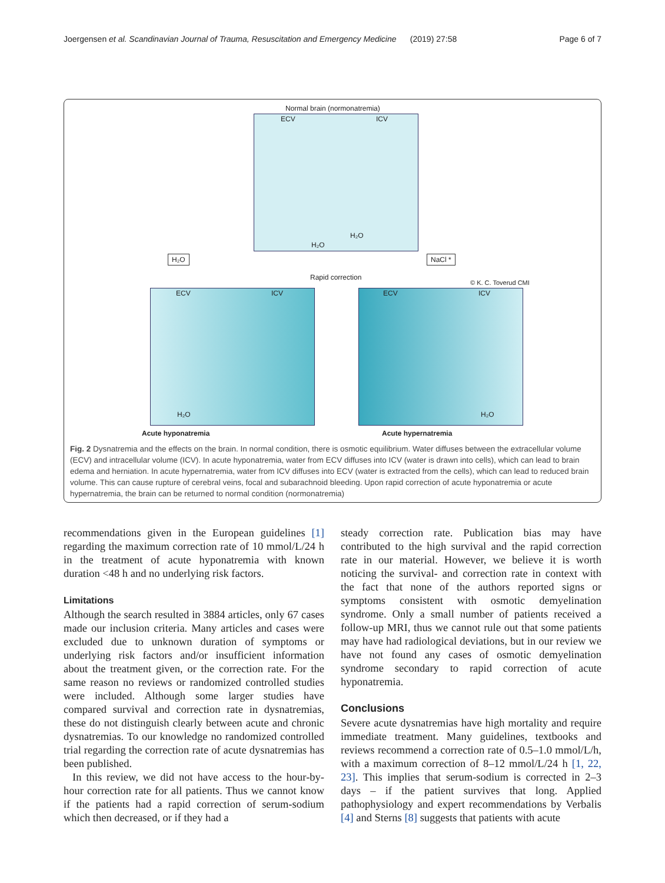Joergensen et al. Scandinavian Journal of Trauma, Resuscitation and Emergency Medicine (2019) 27:58 Page 6 of 7
Normal brain (normonatremia)
ECV ICV
H₂O
H₂O
H₂O NaCl *
Rapid correction
© K. C. Toverud CMI
ECV ICV ECV ICV
H₂O H₂O
Acute hyponatremia Acute hypernatremia
Fig. 2 Dysnatremia and the effects on the brain. In normal condition, there is osmotic equilibrium. Water diffuses between the extracellular volume (ECV) and intracellular volume (ICV). In acute hyponatremia, water from ECV diffuses into ICV (water is drawn into cells), which can lead to brain edema and herniation. In acute hypernatremia, water from ICV diffuses into ECV (water is extracted from the cells), which can lead to reduced brain volume. This can cause rupture of cerebral veins, focal and subarachnoid bleeding. Upon rapid correction of acute hyponatremia or acute hypernatremia, the brain can be returned to normal condition (normonatremia)
recommendations given in the European guidelines [1] regarding the maximum correction rate of 10 mmol/L/24 h in the treatment of acute hyponatremia with known duration <48 h and no underlying risk factors.
Limitations
Although the search resulted in 3884 articles, only 67 cases made our inclusion criteria. Many articles and cases were excluded due to unknown duration of symptoms or underlying risk factors and/or insufficient information about the treatment given, or the correction rate. For the same reason no reviews or randomized controlled studies were included. Although some larger studies have compared survival and correction rate in dysnatremias, these do not distinguish clearly between acute and chronic dysnatremias. To our knowledge no randomized controlled trial regarding the correction rate of acute dysnatremias has been published.
In this review, we did not have access to the hour-by-hour correction rate for all patients. Thus we cannot know if the patients had a rapid correction of serum-sodium which then decreased, or if they had a
steady correction rate. Publication bias may have contributed to the high survival and the rapid correction rate in our material. However, we believe it is worth noticing the survival- and correction rate in context with the fact that none of the authors reported signs or symptoms consistent with osmotic demyelination syndrome. Only a small number of patients received a follow-up MRI, thus we cannot rule out that some patients may have had radiological deviations, but in our review we have not found any cases of osmotic demyelination syndrome secondary to rapid correction of acute hyponatremia.
Conclusions
Severe acute dysnatremias have high mortality and require immediate treatment. Many guidelines, textbooks and reviews recommend a correction rate of 0.5–1.0 mmol/L/h, with a maximum correction of 8–12 mmol/L/24 h [1, 22, 23]. This implies that serum-sodium is corrected in 2–3 days – if the patient survives that long. Applied pathophysiology and expert recommendations by Verbalis [4] and Sterns [8] suggests that patients with acute